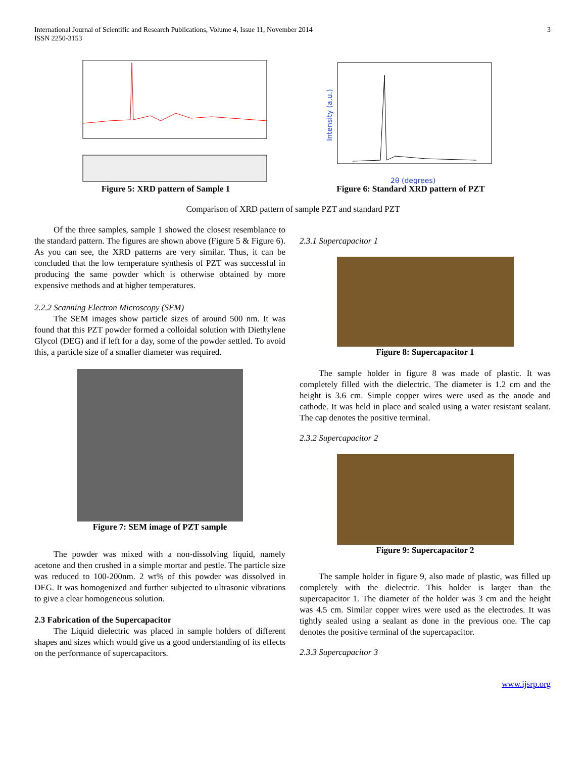International Journal of Scientific and Research Publications, Volume 4, Issue 11, November 2014
ISSN 2250-3153
3
Figure 5: XRD pattern of Sample 1
2θ (degrees)
Intensity (a.u.)
Figure 6: Standard XRD pattern of PZT
Comparison of XRD pattern of sample PZT and standard PZT
Of the three samples, sample 1 showed the closest resemblance to the standard pattern. The figures are shown above (Figure 5 & Figure 6). As you can see, the XRD patterns are very similar. Thus, it can be concluded that the low temperature synthesis of PZT was successful in producing the same powder which is otherwise obtained by more expensive methods and at higher temperatures.
2.2.2 Scanning Electron Microscopy (SEM)
The SEM images show particle sizes of around 500 nm. It was found that this PZT powder formed a colloidal solution with Diethylene Glycol (DEG) and if left for a day, some of the powder settled. To avoid this, a particle size of a smaller diameter was required.
Figure 7: SEM image of PZT sample
The powder was mixed with a non-dissolving liquid, namely acetone and then crushed in a simple mortar and pestle. The particle size was reduced to 100-200nm. 2 wt% of this powder was dissolved in DEG. It was homogenized and further subjected to ultrasonic vibrations to give a clear homogeneous solution.
2.3 Fabrication of the Supercapacitor
The Liquid dielectric was placed in sample holders of different shapes and sizes which would give us a good understanding of its effects on the performance of supercapacitors.
2.3.1 Supercapacitor 1
Figure 8: Supercapacitor 1
The sample holder in figure 8 was made of plastic. It was completely filled with the dielectric. The diameter is 1.2 cm and the height is 3.6 cm. Simple copper wires were used as the anode and cathode. It was held in place and sealed using a water resistant sealant. The cap denotes the positive terminal.
2.3.2 Supercapacitor 2
Figure 9: Supercapacitor 2
The sample holder in figure 9, also made of plastic, was filled up completely with the dielectric. This holder is larger than the supercapacitor 1. The diameter of the holder was 3 cm and the height was 4.5 cm. Similar copper wires were used as the electrodes. It was tightly sealed using a sealant as done in the previous one. The cap denotes the positive terminal of the supercapacitor.
2.3.3 Supercapacitor 3
www.ijsrp.org